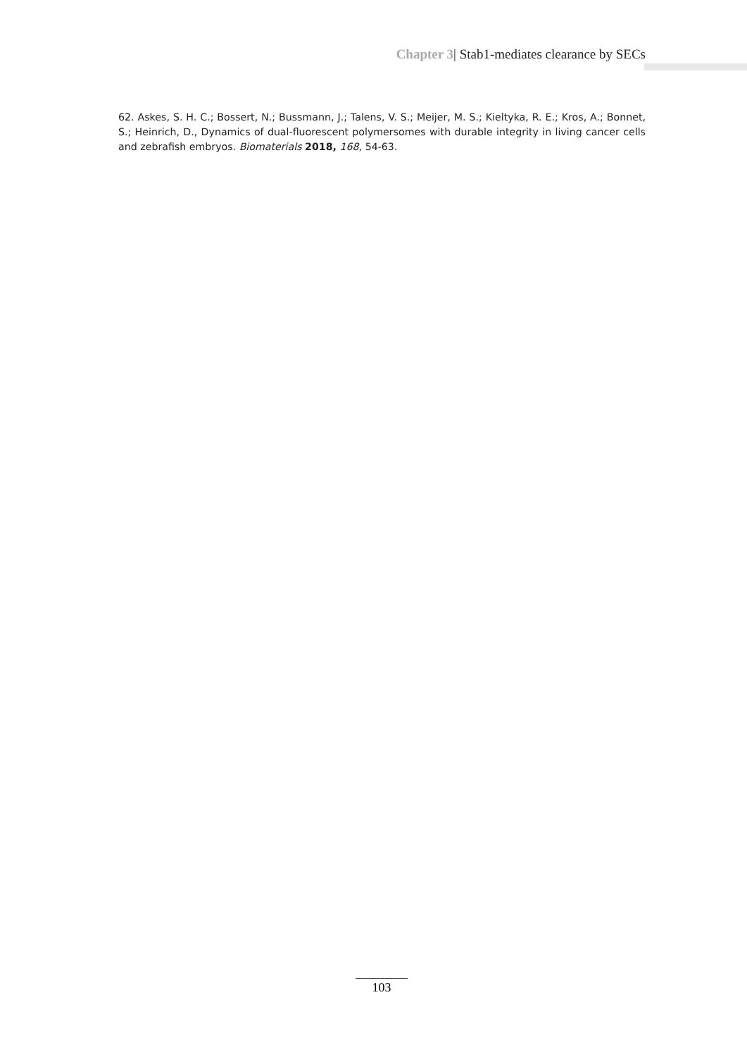Chapter 3| Stab1-mediates clearance by SECs
62. Askes, S. H. C.; Bossert, N.; Bussmann, J.; Talens, V. S.; Meijer, M. S.; Kieltyka, R. E.; Kros, A.; Bonnet, S.; Heinrich, D., Dynamics of dual-fluorescent polymersomes with durable integrity in living cancer cells and zebrafish embryos. Biomaterials 2018, 168, 54-63.
103